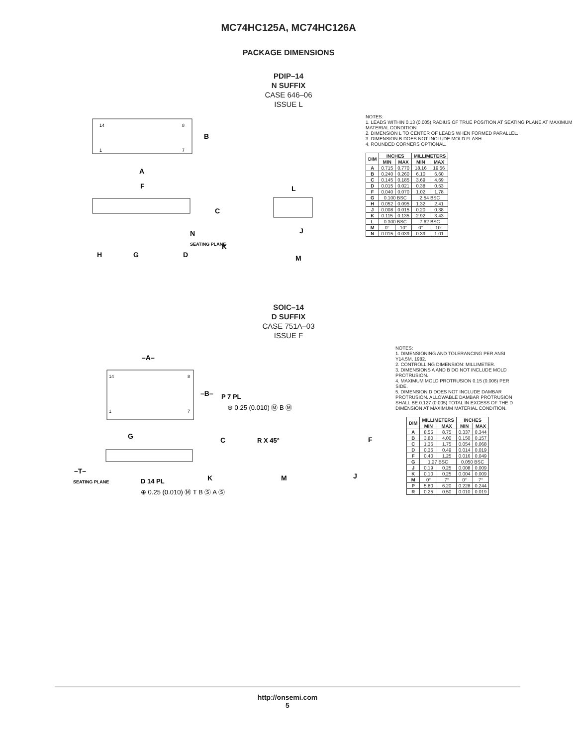MC74HC125A, MC74HC126A
PACKAGE DIMENSIONS
PDIP–14
N SUFFIX
CASE 646–06
ISSUE L
A
B
C
F
H
G
D
N
K
SEATING PLANE
L
J
M
14
8
1
7
NOTES:
1. LEADS WITHIN 0.13 (0.005) RADIUS OF TRUE POSITION AT SEATING PLANE AT MAXIMUM MATERIAL CONDITION.
2. DIMENSION L TO CENTER OF LEADS WHEN FORMED PARALLEL.
3. DIMENSION B DOES NOT INCLUDE MOLD FLASH.
4. ROUNDED CORNERS OPTIONAL.
| DIM | INCHES | | MILLIMETERS | |
| --- | --- | --- | --- | --- |
| | MIN | MAX | MIN | MAX |
| A | 0.715 | 0.770 | 18.16 | 19.56 |
| B | 0.240 | 0.260 | 6.10 | 6.60 |
| C | 0.145 | 0.185 | 3.69 | 4.69 |
| D | 0.015 | 0.021 | 0.38 | 0.53 |
| F | 0.040 | 0.070 | 1.02 | 1.78 |
| G | 0.100 BSC | | 2.54 BSC | |
| H | 0.052 | 0.095 | 1.32 | 2.41 |
| J | 0.008 | 0.015 | 0.20 | 0.38 |
| K | 0.115 | 0.135 | 2.92 | 3.43 |
| L | 0.300 BSC | | 7.62 BSC | |
| M | 0° | 10° | 0° | 10° |
| N | 0.015 | 0.039 | 0.39 | 1.01 |
SOIC–14
D SUFFIX
CASE 751A–03
ISSUE F
–A–
–B–
P 7 PL
⊕ 0.25 (0.010) Ⓜ B Ⓜ
G
C
R X 45°
F
–T–
SEATING PLANE
D 14 PL
K
M
J
⊕ 0.25 (0.010) Ⓜ T B Ⓢ A Ⓢ
14
8
1
7
NOTES:
1. DIMENSIONING AND TOLERANCING PER ANSI Y14.5M, 1982.
2. CONTROLLING DIMENSION: MILLIMETER.
3. DIMENSIONS A AND B DO NOT INCLUDE MOLD PROTRUSION.
4. MAXIMUM MOLD PROTRUSION 0.15 (0.006) PER SIDE.
5. DIMENSION D DOES NOT INCLUDE DAMBAR PROTRUSION. ALLOWABLE DAMBAR PROTRUSION SHALL BE 0.127 (0.005) TOTAL IN EXCESS OF THE D DIMENSION AT MAXIMUM MATERIAL CONDITION.
| DIM | MILLIMETERS | | INCHES | |
| --- | --- | --- | --- | --- |
| | MIN | MAX | MIN | MAX |
| A | 8.55 | 8.75 | 0.337 | 0.344 |
| B | 3.80 | 4.00 | 0.150 | 0.157 |
| C | 1.35 | 1.75 | 0.054 | 0.068 |
| D | 0.35 | 0.49 | 0.014 | 0.019 |
| F | 0.40 | 1.25 | 0.016 | 0.049 |
| G | 1.27 BSC | | 0.050 BSC | |
| J | 0.19 | 0.25 | 0.008 | 0.009 |
| K | 0.10 | 0.25 | 0.004 | 0.009 |
| M | 0° | 7° | 0° | 7° |
| P | 5.80 | 6.20 | 0.228 | 0.244 |
| R | 0.25 | 0.50 | 0.010 | 0.019 |
http://onsemi.com
5